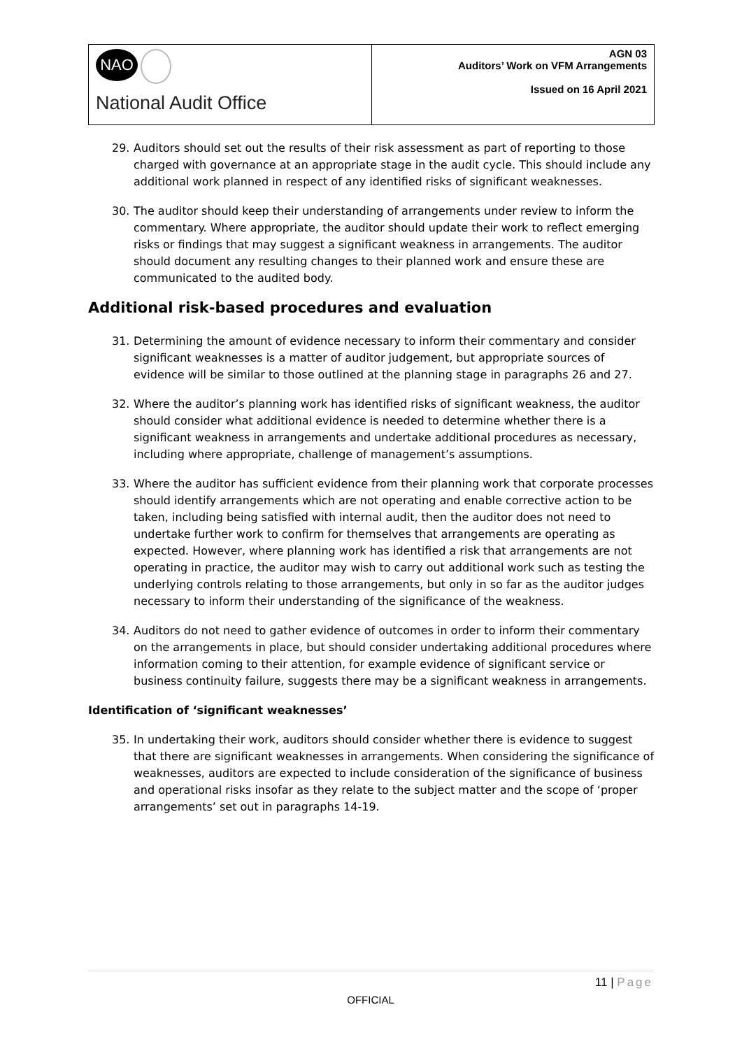NAO
National Audit Office
AGN 03
Auditors’ Work on VFM Arrangements
Issued on 16 April 2021
29. Auditors should set out the results of their risk assessment as part of reporting to those charged with governance at an appropriate stage in the audit cycle. This should include any additional work planned in respect of any identified risks of significant weaknesses.
30. The auditor should keep their understanding of arrangements under review to inform the commentary. Where appropriate, the auditor should update their work to reflect emerging risks or findings that may suggest a significant weakness in arrangements. The auditor should document any resulting changes to their planned work and ensure these are communicated to the audited body.
Additional risk-based procedures and evaluation
31. Determining the amount of evidence necessary to inform their commentary and consider significant weaknesses is a matter of auditor judgement, but appropriate sources of evidence will be similar to those outlined at the planning stage in paragraphs 26 and 27.
32. Where the auditor’s planning work has identified risks of significant weakness, the auditor should consider what additional evidence is needed to determine whether there is a significant weakness in arrangements and undertake additional procedures as necessary, including where appropriate, challenge of management’s assumptions.
33. Where the auditor has sufficient evidence from their planning work that corporate processes should identify arrangements which are not operating and enable corrective action to be taken, including being satisfied with internal audit, then the auditor does not need to undertake further work to confirm for themselves that arrangements are operating as expected. However, where planning work has identified a risk that arrangements are not operating in practice, the auditor may wish to carry out additional work such as testing the underlying controls relating to those arrangements, but only in so far as the auditor judges necessary to inform their understanding of the significance of the weakness.
34. Auditors do not need to gather evidence of outcomes in order to inform their commentary on the arrangements in place, but should consider undertaking additional procedures where information coming to their attention, for example evidence of significant service or business continuity failure, suggests there may be a significant weakness in arrangements.
Identification of ‘significant weaknesses’
35. In undertaking their work, auditors should consider whether there is evidence to suggest that there are significant weaknesses in arrangements. When considering the significance of weaknesses, auditors are expected to include consideration of the significance of business and operational risks insofar as they relate to the subject matter and the scope of ‘proper arrangements’ set out in paragraphs 14-19.
11 | Page
OFFICIAL